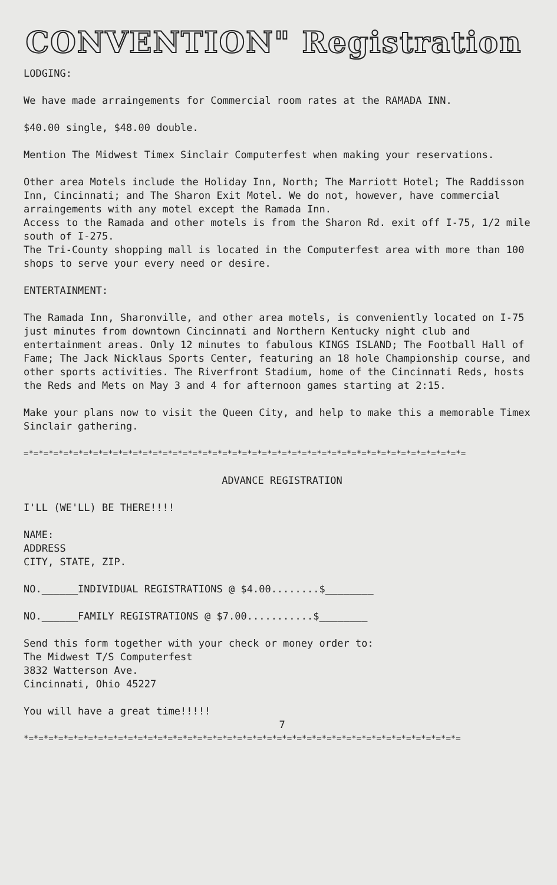CONVENTION" Registration
LODGING:
We have made arraingements for Commercial room rates at the RAMADA INN.
$40.00 single, $48.00 double.
Mention The Midwest Timex Sinclair Computerfest when making your reservations.
Other area Motels include the Holiday Inn, North; The Marriott Hotel; The Raddisson Inn, Cincinnati; and The Sharon Exit Motel. We do not, however, have commercial arraingements with any motel except the Ramada Inn.
Access to the Ramada and other motels is from the Sharon Rd. exit off I-75, 1/2 mile south of I-275.
The Tri-County shopping mall is located in the Computerfest area with more than 100 shops to serve your every need or desire.
ENTERTAINMENT:
The Ramada Inn, Sharonville, and other area motels, is conveniently located on I-75 just minutes from downtown Cincinnati and Northern Kentucky night club and entertainment areas. Only 12 minutes to fabulous KINGS ISLAND; The Football Hall of Fame; The Jack Nicklaus Sports Center, featuring an 18 hole Championship course, and other sports activities. The Riverfront Stadium, home of the Cincinnati Reds, hosts the Reds and Mets on May 3 and 4 for afternoon games starting at 2:15.
Make your plans now to visit the Queen City, and help to make this a memorable Timex Sinclair gathering.
=*=*=*=*=*=*=*=*=*=*=*=*=*=*=*=*=*=*=*=*=*=*=*=*=*=*=*=*=*=*=*=*=*=*=*=*=*=*=*=*=*=*=*=*=
ADVANCE REGISTRATION
I'LL (WE'LL) BE THERE!!!!
NAME:
ADDRESS
CITY, STATE, ZIP.
NO.______INDIVIDUAL REGISTRATIONS @ $4.00........$________
NO.______FAMILY REGISTRATIONS @ $7.00...........$________
Send this form together with your check or money order to:
The Midwest T/S Computerfest
3832 Watterson Ave.
Cincinnati, Ohio 45227
You will have a great time!!!!!
7
*=*=*=*=*=*=*=*=*=*=*=*=*=*=*=*=*=*=*=*=*=*=*=*=*=*=*=*=*=*=*=*=*=*=*=*=*=*=*=*=*=*=*=*=